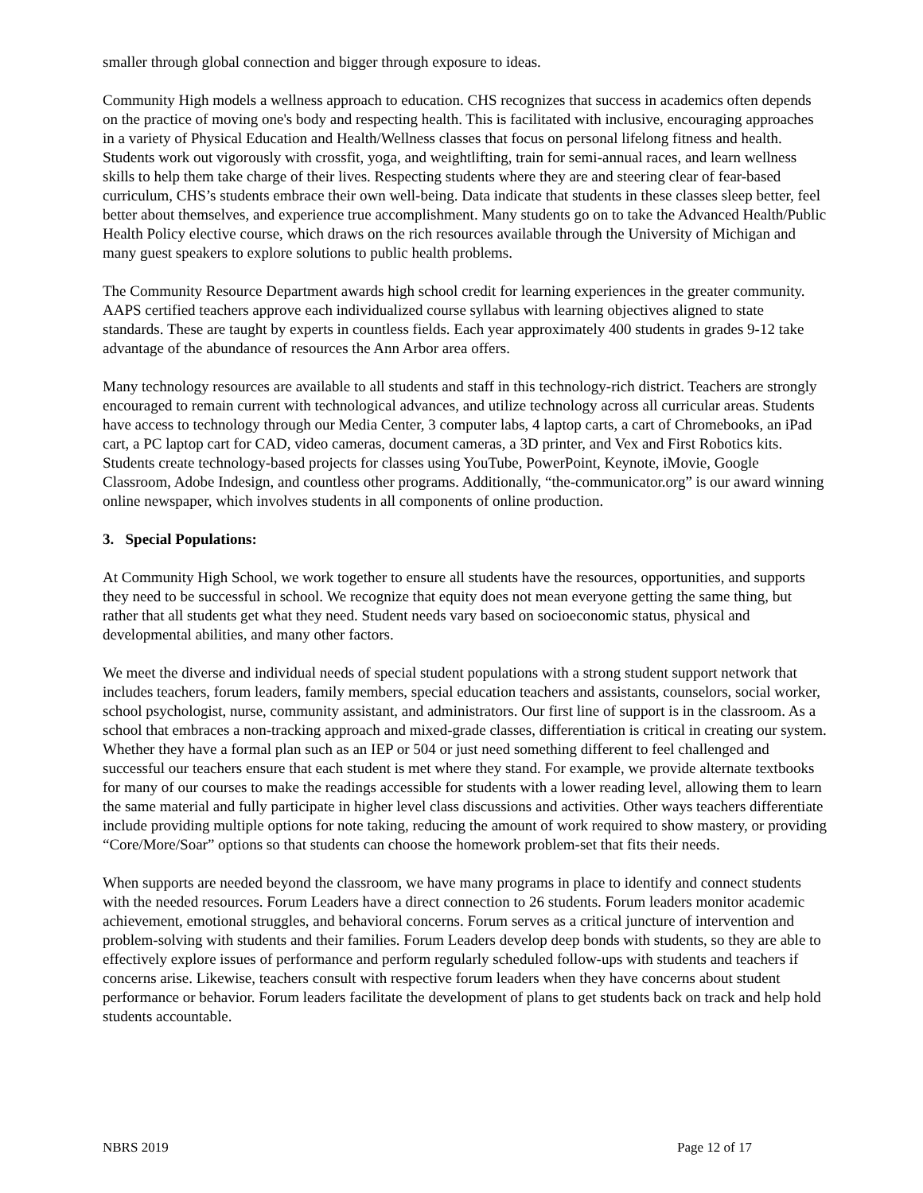smaller through global connection and bigger through exposure to ideas.
Community High models a wellness approach to education. CHS recognizes that success in academics often depends on the practice of moving one's body and respecting health. This is facilitated with inclusive, encouraging approaches in a variety of Physical Education and Health/Wellness classes that focus on personal lifelong fitness and health. Students work out vigorously with crossfit, yoga, and weightlifting, train for semi-annual races, and learn wellness skills to help them take charge of their lives. Respecting students where they are and steering clear of fear-based curriculum, CHS’s students embrace their own well-being. Data indicate that students in these classes sleep better, feel better about themselves, and experience true accomplishment. Many students go on to take the Advanced Health/Public Health Policy elective course, which draws on the rich resources available through the University of Michigan and many guest speakers to explore solutions to public health problems.
The Community Resource Department awards high school credit for learning experiences in the greater community. AAPS certified teachers approve each individualized course syllabus with learning objectives aligned to state standards. These are taught by experts in countless fields. Each year approximately 400 students in grades 9-12 take advantage of the abundance of resources the Ann Arbor area offers.
Many technology resources are available to all students and staff in this technology-rich district. Teachers are strongly encouraged to remain current with technological advances, and utilize technology across all curricular areas. Students have access to technology through our Media Center, 3 computer labs, 4 laptop carts, a cart of Chromebooks, an iPad cart, a PC laptop cart for CAD, video cameras, document cameras, a 3D printer, and Vex and First Robotics kits. Students create technology-based projects for classes using YouTube, PowerPoint, Keynote, iMovie, Google Classroom, Adobe Indesign, and countless other programs. Additionally, “the-communicator.org” is our award winning online newspaper, which involves students in all components of online production.
3. Special Populations:
At Community High School, we work together to ensure all students have the resources, opportunities, and supports they need to be successful in school. We recognize that equity does not mean everyone getting the same thing, but rather that all students get what they need. Student needs vary based on socioeconomic status, physical and developmental abilities, and many other factors.
We meet the diverse and individual needs of special student populations with a strong student support network that includes teachers, forum leaders, family members, special education teachers and assistants, counselors, social worker, school psychologist, nurse, community assistant, and administrators. Our first line of support is in the classroom. As a school that embraces a non-tracking approach and mixed-grade classes, differentiation is critical in creating our system. Whether they have a formal plan such as an IEP or 504 or just need something different to feel challenged and successful our teachers ensure that each student is met where they stand. For example, we provide alternate textbooks for many of our courses to make the readings accessible for students with a lower reading level, allowing them to learn the same material and fully participate in higher level class discussions and activities. Other ways teachers differentiate include providing multiple options for note taking, reducing the amount of work required to show mastery, or providing “Core/More/Soar” options so that students can choose the homework problem-set that fits their needs.
When supports are needed beyond the classroom, we have many programs in place to identify and connect students with the needed resources. Forum Leaders have a direct connection to 26 students. Forum leaders monitor academic achievement, emotional struggles, and behavioral concerns. Forum serves as a critical juncture of intervention and problem-solving with students and their families. Forum Leaders develop deep bonds with students, so they are able to effectively explore issues of performance and perform regularly scheduled follow-ups with students and teachers if concerns arise. Likewise, teachers consult with respective forum leaders when they have concerns about student performance or behavior. Forum leaders facilitate the development of plans to get students back on track and help hold students accountable.
NBRS 2019 Page 12 of 17